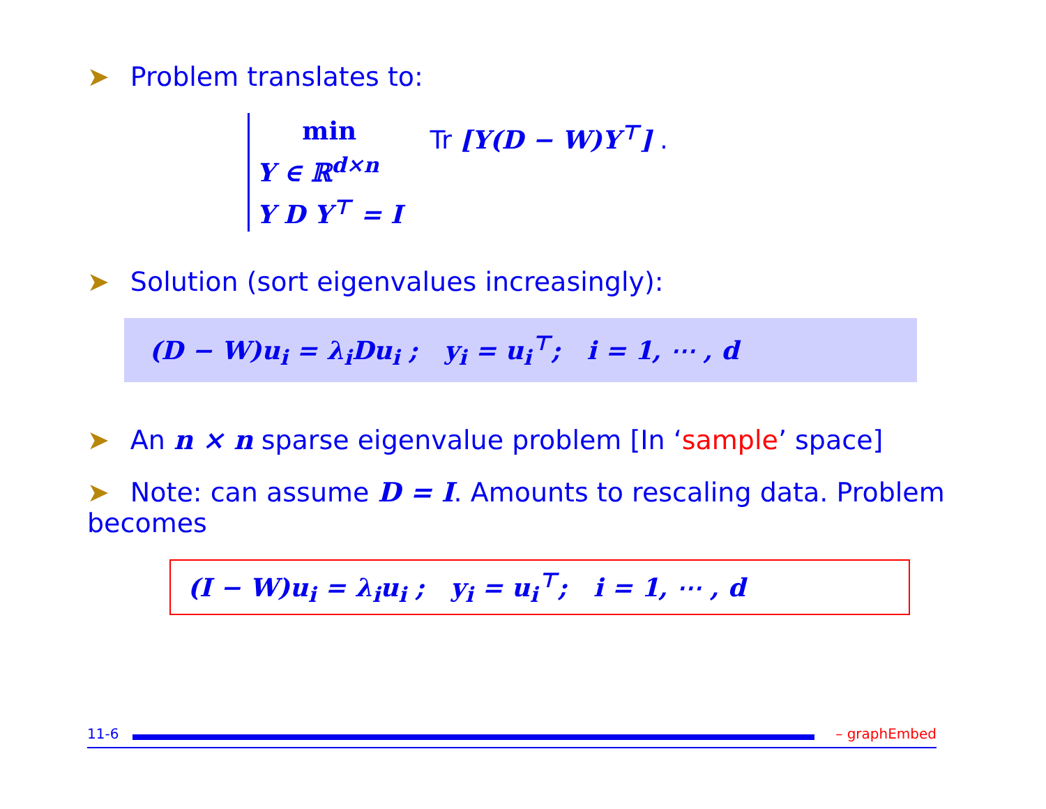➤ Problem translates to:
min
Y ∈ ℝ<sup>d×n</sup>
Y D Y<sup>⊤</sup> = I
Tr [Y(D − W)Y<sup>⊤</sup>] .
➤ Solution (sort eigenvalues increasingly):
(D − W)u<sub>i</sub> = λ<sub>i</sub>Du<sub>i</sub> ; y<sub>i</sub> = u<sub>i</sub><sup>⊤</sup>; i = 1, ⋯ , d
➤ An n × n sparse eigenvalue problem [In ‘sample’ space]
➤ Note: can assume D = I. Amounts to rescaling data. Problem becomes
(I − W)u<sub>i</sub> = λ<sub>i</sub>u<sub>i</sub> ; y<sub>i</sub> = u<sub>i</sub><sup>⊤</sup>; i = 1, ⋯ , d
11-6 – graphEmbed